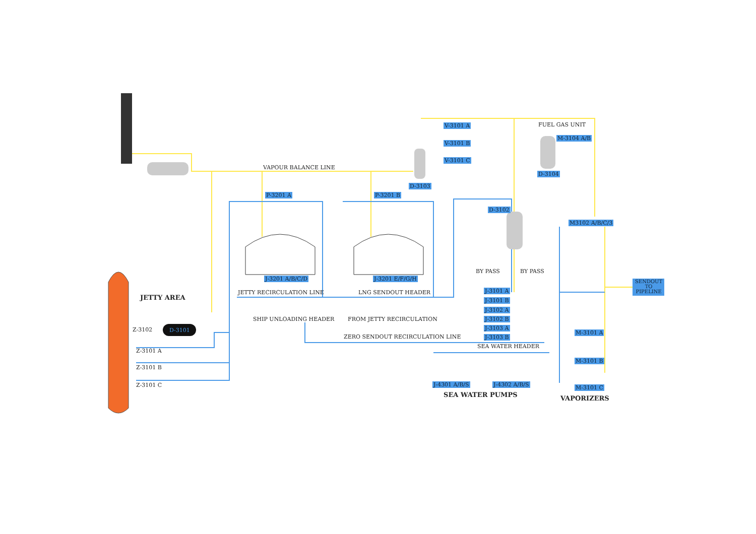VAPOUR BALANCE LINE
FUEL GAS UNIT
V-3101 A
V-3101 B
V-3101 C
M-3104 A/B
D-3104
D-3103
P-3201 A P-3201 B
D-3102
M3102 A/B/C/3
BY PASS BY PASS
J-3201 A/B/C/D J-3201 E/F/G/H
SENDOUT
TO
PIPELINE
JETTY RECIRCULATION LINE LNG SENDOUT HEADER
JETTY AREA
J-3101 A
J-3101 B
J-3102 A
J-3102 B
J-3103 A
J-3103 B
SHIP UNLOADING HEADER FROM JETTY RECIRCULATION
Z-3102 D-3101 M-3101 A
ZERO SENDOUT RECIRCULATION LINE
SEA WATER HEADER
Z-3101 A
M-3101 B
Z-3101 B
J-4301 A/B/S J-4302 A/B/S
Z-3101 C M-3101 C
SEA WATER PUMPS VAPORIZERS